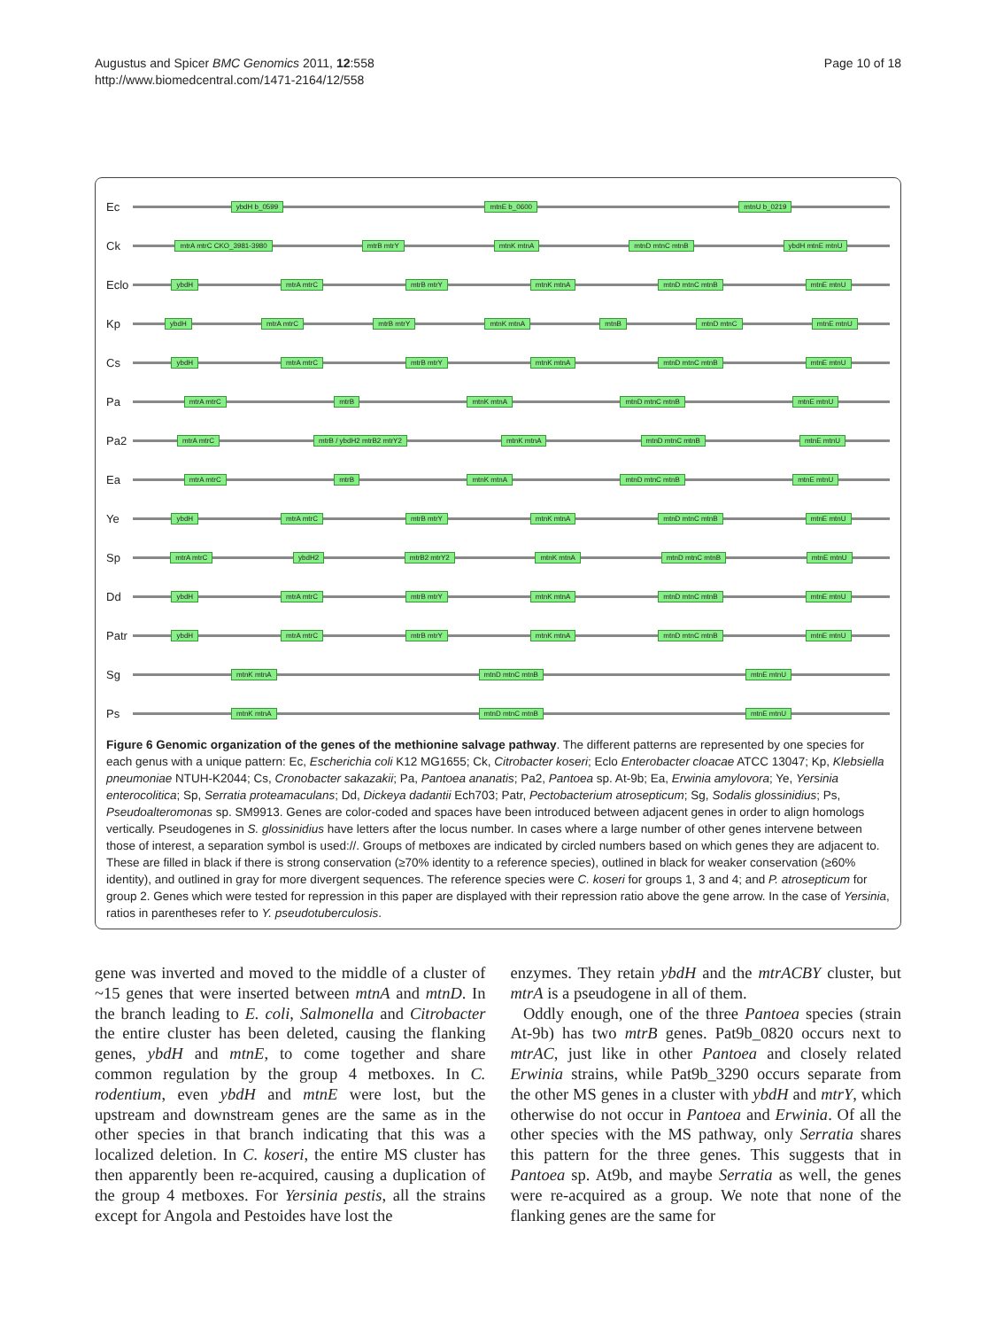Augustus and Spicer BMC Genomics 2011, 12:558
http://www.biomedcentral.com/1471-2164/12/558
Page 10 of 18
Ec
ybdH b_0599 mtnE b_0600 mtnU b_0219
Ck
mtrA mtrC CKO_3981-3980 mtrB mtrY mtnK mtnA mtnD mtnC mtnB ybdH mtnE mtnU
Eclo
ybdH mtrA mtrC mtrB mtrY mtnK mtnA mtnD mtnC mtnB mtnE mtnU
Kp
ybdH mtrA mtrC mtrB mtrY mtnK mtnA mtnB mtnD mtnC mtnE mtnU
Cs
ybdH mtrA mtrC mtrB mtrY mtnK mtnA mtnD mtnC mtnB mtnE mtnU
Pa
mtrA mtrC mtrB mtnK mtnA mtnD mtnC mtnB mtnE mtnU
Pa2
mtrA mtrC mtrB / ybdH2 mtrB2 mtrY2 mtnK mtnA mtnD mtnC mtnB mtnE mtnU
Ea
mtrA mtrC mtrB mtnK mtnA mtnD mtnC mtnB mtnE mtnU
Ye
ybdH mtrA mtrC mtrB mtrY mtnK mtnA mtnD mtnC mtnB mtnE mtnU
Sp
mtrA mtrC ybdH2 mtrB2 mtrY2 mtnK mtnA mtnD mtnC mtnB mtnE mtnU
Dd
ybdH mtrA mtrC mtrB mtrY mtnK mtnA mtnD mtnC mtnB mtnE mtnU
Patr
ybdH mtrA mtrC mtrB mtrY mtnK mtnA mtnD mtnC mtnB mtnE mtnU
Sg
mtnK mtnA mtnD mtnC mtnB mtnE mtnU
Ps
mtnK mtnA mtnD mtnC mtnB mtnE mtnU
Figure 6 Genomic organization of the genes of the methionine salvage pathway. The different patterns are represented by one species for each genus with a unique pattern: Ec, Escherichia coli K12 MG1655; Ck, Citrobacter koseri; Eclo Enterobacter cloacae ATCC 13047; Kp, Klebsiella pneumoniae NTUH-K2044; Cs, Cronobacter sakazakii; Pa, Pantoea ananatis; Pa2, Pantoea sp. At-9b; Ea, Erwinia amylovora; Ye, Yersinia enterocolitica; Sp, Serratia proteamaculans; Dd, Dickeya dadantii Ech703; Patr, Pectobacterium atrosepticum; Sg, Sodalis glossinidius; Ps, Pseudoalteromonas sp. SM9913. Genes are color-coded and spaces have been introduced between adjacent genes in order to align homologs vertically. Pseudogenes in S. glossinidius have letters after the locus number. In cases where a large number of other genes intervene between those of interest, a separation symbol is used://. Groups of metboxes are indicated by circled numbers based on which genes they are adjacent to. These are filled in black if there is strong conservation (≥70% identity to a reference species), outlined in black for weaker conservation (≥60% identity), and outlined in gray for more divergent sequences. The reference species were C. koseri for groups 1, 3 and 4; and P. atrosepticum for group 2. Genes which were tested for repression in this paper are displayed with their repression ratio above the gene arrow. In the case of Yersinia, ratios in parentheses refer to Y. pseudotuberculosis.
gene was inverted and moved to the middle of a cluster of ~15 genes that were inserted between mtnA and mtnD. In the branch leading to E. coli, Salmonella and Citrobacter the entire cluster has been deleted, causing the flanking genes, ybdH and mtnE, to come together and share common regulation by the group 4 metboxes. In C. rodentium, even ybdH and mtnE were lost, but the upstream and downstream genes are the same as in the other species in that branch indicating that this was a localized deletion. In C. koseri, the entire MS cluster has then apparently been re-acquired, causing a duplication of the group 4 metboxes. For Yersinia pestis, all the strains except for Angola and Pestoides have lost the
enzymes. They retain ybdH and the mtrACBY cluster, but mtrA is a pseudogene in all of them.
Oddly enough, one of the three Pantoea species (strain At-9b) has two mtrB genes. Pat9b_0820 occurs next to mtrAC, just like in other Pantoea and closely related Erwinia strains, while Pat9b_3290 occurs separate from the other MS genes in a cluster with ybdH and mtrY, which otherwise do not occur in Pantoea and Erwinia. Of all the other species with the MS pathway, only Serratia shares this pattern for the three genes. This suggests that in Pantoea sp. At9b, and maybe Serratia as well, the genes were re-acquired as a group. We note that none of the flanking genes are the same for